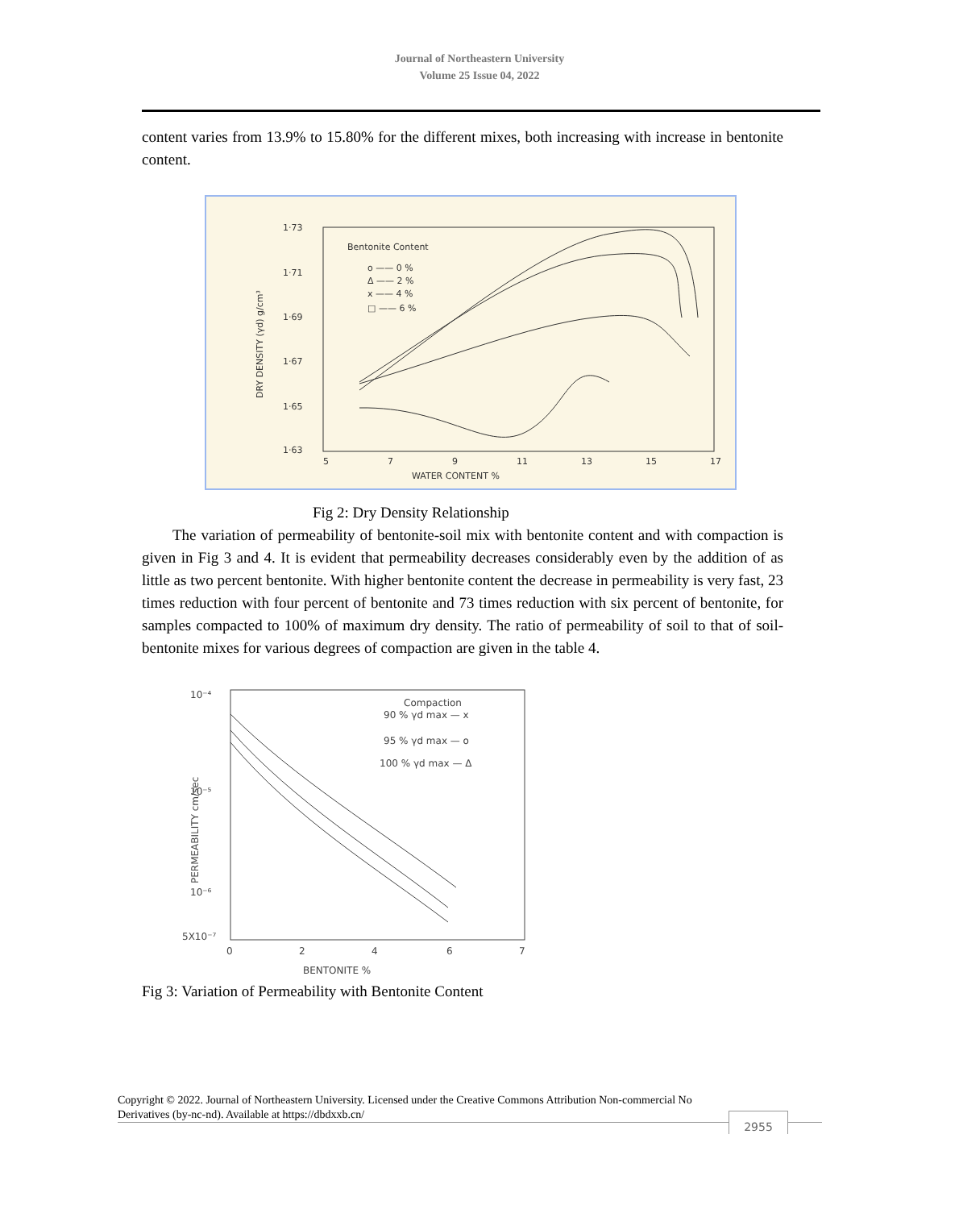Journal of Northeastern University
Volume 25 Issue 04, 2022
content varies from 13.9% to 15.80% for the different mixes, both increasing with increase in bentonite content.
1·73
1·71
1·69
1·67
1·65
1·63
5
7
9
11
13
15
17
WATER CONTENT %
Bentonite Content
o —— 0 %
Δ —— 2 %
x —— 4 %
□ —— 6 %
DRY DENSITY (γd) g/cm³
Fig 2: Dry Density Relationship
The variation of permeability of bentonite-soil mix with bentonite content and with compaction is given in Fig 3 and 4. It is evident that permeability decreases considerably even by the addition of as little as two percent bentonite. With higher bentonite content the decrease in permeability is very fast, 23 times reduction with four percent of bentonite and 73 times reduction with six percent of bentonite, for samples compacted to 100% of maximum dry density. The ratio of permeability of soil to that of soil-bentonite mixes for various degrees of compaction are given in the table 4.
10⁻⁴
10⁻⁵
10⁻⁶
5X10⁻⁷
0
2
4
6
7
BENTONITE %
PERMEABILITY cm/sec
Compaction
90 % γd max — x
95 % γd max — o
100 % γd max — Δ
Fig 3: Variation of Permeability with Bentonite Content
Copyright © 2022. Journal of Northeastern University. Licensed under the Creative Commons Attribution Non-commercial No Derivatives (by-nc-nd). Available at https://dbdxxb.cn/
2955